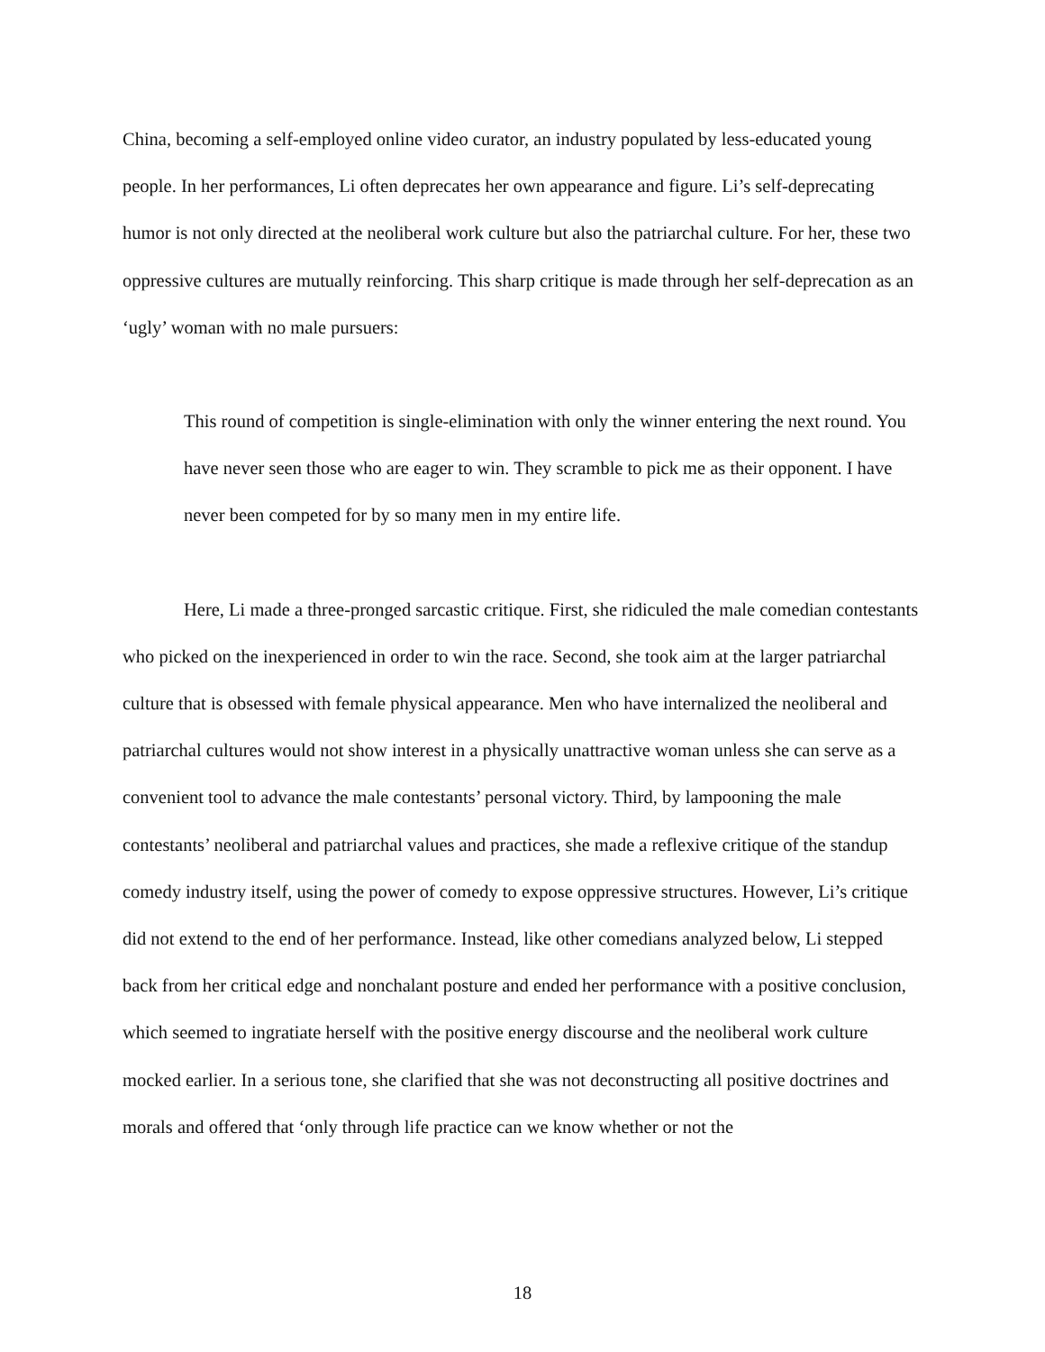China, becoming a self-employed online video curator, an industry populated by less-educated young people. In her performances, Li often deprecates her own appearance and figure. Li’s self-deprecating humor is not only directed at the neoliberal work culture but also the patriarchal culture. For her, these two oppressive cultures are mutually reinforcing. This sharp critique is made through her self-deprecation as an ‘ugly’ woman with no male pursuers:
This round of competition is single-elimination with only the winner entering the next round. You have never seen those who are eager to win. They scramble to pick me as their opponent. I have never been competed for by so many men in my entire life.
Here, Li made a three-pronged sarcastic critique. First, she ridiculed the male comedian contestants who picked on the inexperienced in order to win the race. Second, she took aim at the larger patriarchal culture that is obsessed with female physical appearance. Men who have internalized the neoliberal and patriarchal cultures would not show interest in a physically unattractive woman unless she can serve as a convenient tool to advance the male contestants’ personal victory. Third, by lampooning the male contestants’ neoliberal and patriarchal values and practices, she made a reflexive critique of the standup comedy industry itself, using the power of comedy to expose oppressive structures. However, Li’s critique did not extend to the end of her performance. Instead, like other comedians analyzed below, Li stepped back from her critical edge and nonchalant posture and ended her performance with a positive conclusion, which seemed to ingratiate herself with the positive energy discourse and the neoliberal work culture mocked earlier. In a serious tone, she clarified that she was not deconstructing all positive doctrines and morals and offered that ‘only through life practice can we know whether or not the
18